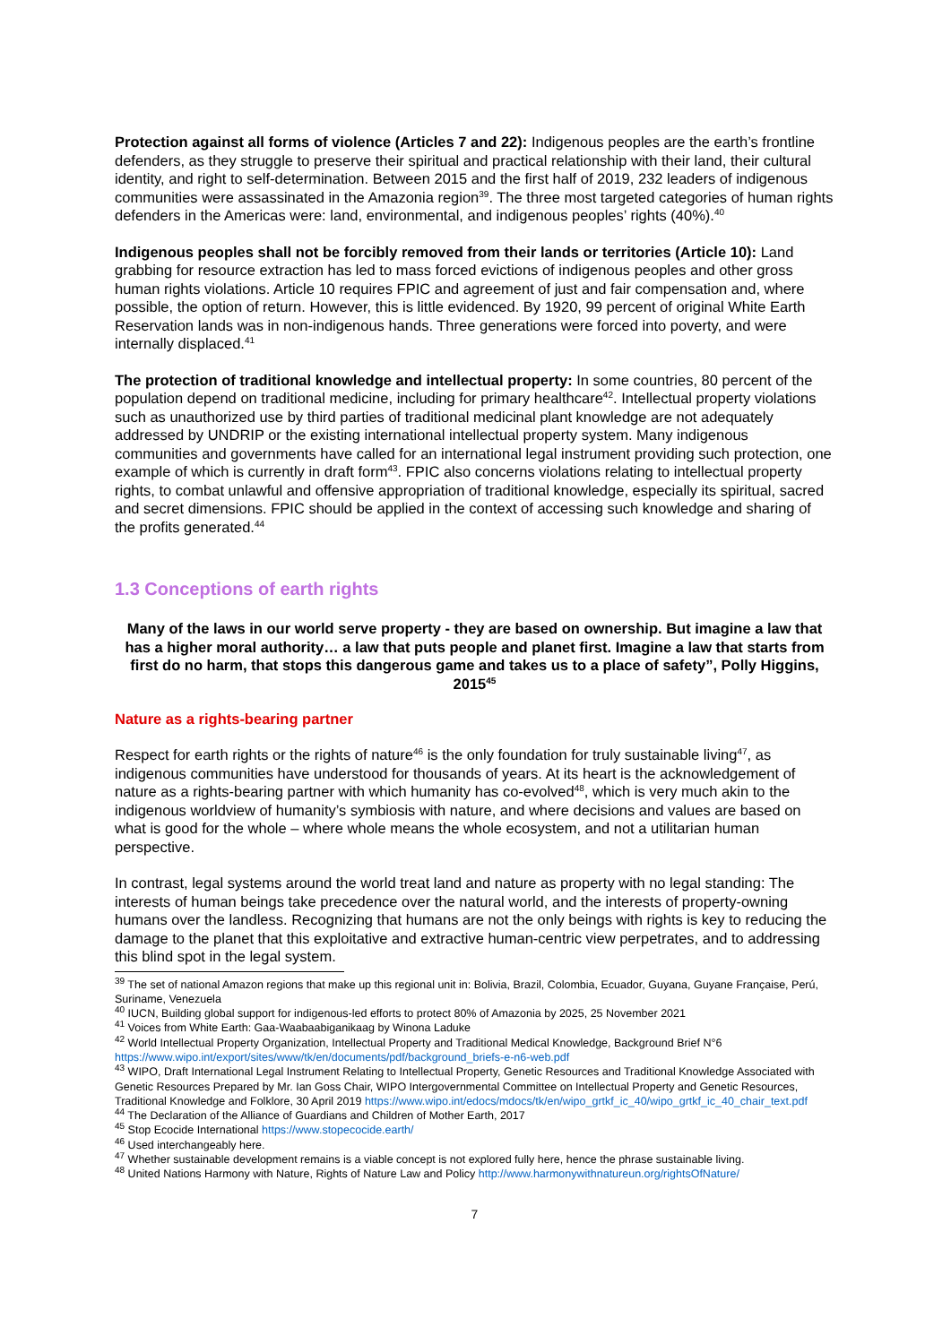Protection against all forms of violence (Articles 7 and 22): Indigenous peoples are the earth’s frontline defenders, as they struggle to preserve their spiritual and practical relationship with their land, their cultural identity, and right to self-determination. Between 2015 and the first half of 2019, 232 leaders of indigenous communities were assassinated in the Amazonia region<sup>39</sup>. The three most targeted categories of human rights defenders in the Americas were: land, environmental, and indigenous peoples’ rights (40%).<sup>40</sup>
Indigenous peoples shall not be forcibly removed from their lands or territories (Article 10): Land grabbing for resource extraction has led to mass forced evictions of indigenous peoples and other gross human rights violations. Article 10 requires FPIC and agreement of just and fair compensation and, where possible, the option of return. However, this is little evidenced. By 1920, 99 percent of original White Earth Reservation lands was in non-indigenous hands. Three generations were forced into poverty, and were internally displaced.<sup>41</sup>
The protection of traditional knowledge and intellectual property: In some countries, 80 percent of the population depend on traditional medicine, including for primary healthcare<sup>42</sup>. Intellectual property violations such as unauthorized use by third parties of traditional medicinal plant knowledge are not adequately addressed by UNDRIP or the existing international intellectual property system. Many indigenous communities and governments have called for an international legal instrument providing such protection, one example of which is currently in draft form<sup>43</sup>. FPIC also concerns violations relating to intellectual property rights, to combat unlawful and offensive appropriation of traditional knowledge, especially its spiritual, sacred and secret dimensions. FPIC should be applied in the context of accessing such knowledge and sharing of the profits generated.<sup>44</sup>
1.3 Conceptions of earth rights
Many of the laws in our world serve property - they are based on ownership. But imagine a law that has a higher moral authority… a law that puts people and planet first. Imagine a law that starts from first do no harm, that stops this dangerous game and takes us to a place of safety”, Polly Higgins, 2015<sup>45</sup>
Nature as a rights-bearing partner
Respect for earth rights or the rights of nature<sup>46</sup> is the only foundation for truly sustainable living<sup>47</sup>, as indigenous communities have understood for thousands of years. At its heart is the acknowledgement of nature as a rights-bearing partner with which humanity has co-evolved<sup>48</sup>, which is very much akin to the indigenous worldview of humanity’s symbiosis with nature, and where decisions and values are based on what is good for the whole – where whole means the whole ecosystem, and not a utilitarian human perspective.
In contrast, legal systems around the world treat land and nature as property with no legal standing: The interests of human beings take precedence over the natural world, and the interests of property-owning humans over the landless. Recognizing that humans are not the only beings with rights is key to reducing the damage to the planet that this exploitative and extractive human-centric view perpetrates, and to addressing this blind spot in the legal system.
<sup>39</sup> The set of national Amazon regions that make up this regional unit in: Bolivia, Brazil, Colombia, Ecuador, Guyana, Guyane Française, Perú, Suriname, Venezuela
<sup>40</sup> IUCN, Building global support for indigenous-led efforts to protect 80% of Amazonia by 2025, 25 November 2021
<sup>41</sup> Voices from White Earth: Gaa-Waabaabiganikaag by Winona Laduke
<sup>42</sup> World Intellectual Property Organization, Intellectual Property and Traditional Medical Knowledge, Background Brief N°6 https://www.wipo.int/export/sites/www/tk/en/documents/pdf/background_briefs-e-n6-web.pdf
<sup>43</sup> WIPO, Draft International Legal Instrument Relating to Intellectual Property, Genetic Resources and Traditional Knowledge Associated with Genetic Resources Prepared by Mr. Ian Goss Chair, WIPO Intergovernmental Committee on Intellectual Property and Genetic Resources, Traditional Knowledge and Folklore, 30 April 2019 https://www.wipo.int/edocs/mdocs/tk/en/wipo_grtkf_ic_40/wipo_grtkf_ic_40_chair_text.pdf
<sup>44</sup> The Declaration of the Alliance of Guardians and Children of Mother Earth, 2017
<sup>45</sup> Stop Ecocide International https://www.stopecocide.earth/
<sup>46</sup> Used interchangeably here.
<sup>47</sup> Whether sustainable development remains is a viable concept is not explored fully here, hence the phrase sustainable living.
<sup>48</sup> United Nations Harmony with Nature, Rights of Nature Law and Policy http://www.harmonywithnatureun.org/rightsOfNature/
7